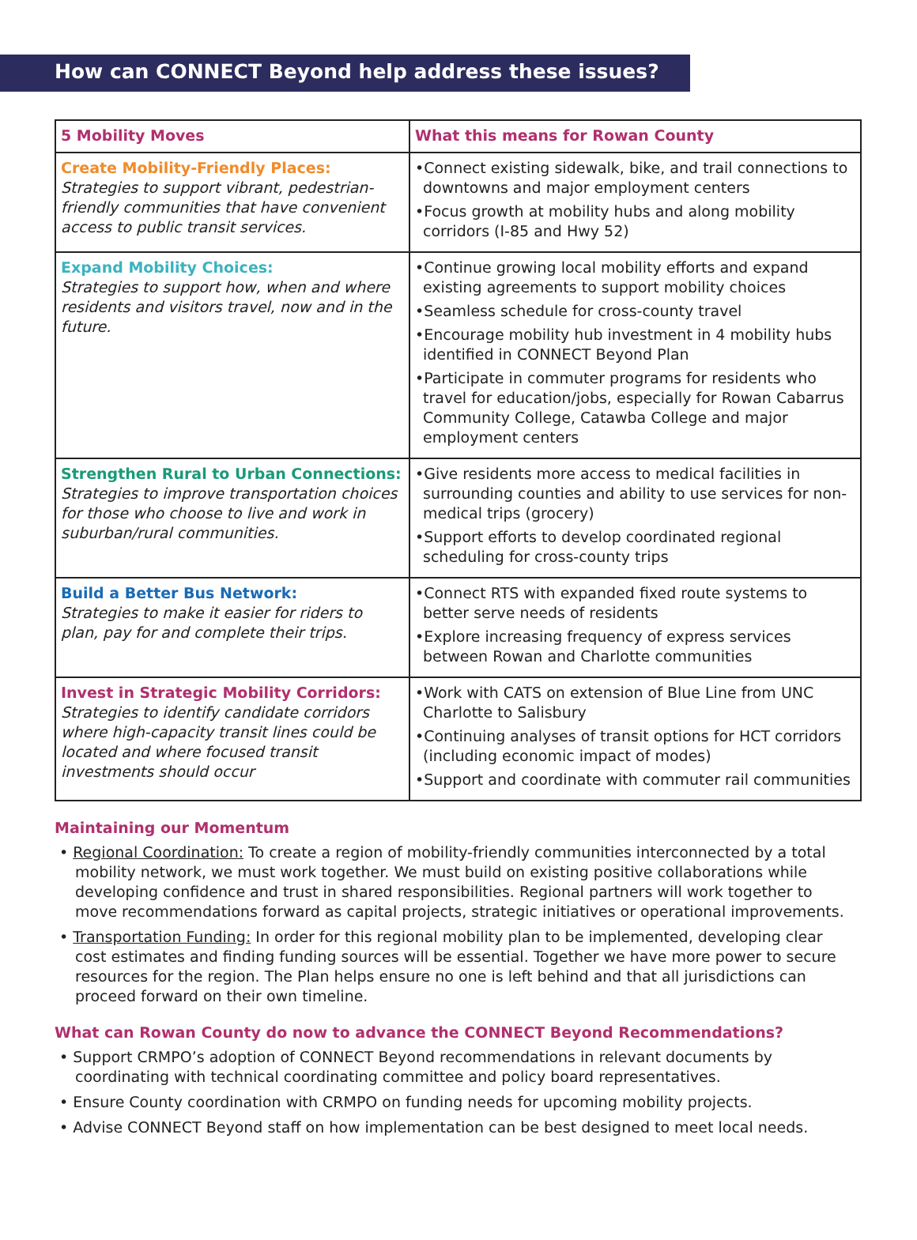How can CONNECT Beyond help address these issues?
| 5 Mobility Moves | What this means for Rowan County |
| --- | --- |
| Create Mobility-Friendly Places: Strategies to support vibrant, pedestrian-friendly communities that have convenient access to public transit services. | •Connect existing sidewalk, bike, and trail connections to downtowns and major employment centers •Focus growth at mobility hubs and along mobility corridors (I-85 and Hwy 52) |
| Expand Mobility Choices: Strategies to support how, when and where residents and visitors travel, now and in the future. | •Continue growing local mobility efforts and expand existing agreements to support mobility choices •Seamless schedule for cross-county travel •Encourage mobility hub investment in 4 mobility hubs identified in CONNECT Beyond Plan •Participate in commuter programs for residents who travel for education/jobs, especially for Rowan Cabarrus Community College, Catawba College and major employment centers |
| Strengthen Rural to Urban Connections: Strategies to improve transportation choices for those who choose to live and work in suburban/rural communities. | •Give residents more access to medical facilities in surrounding counties and ability to use services for non-medical trips (grocery) •Support efforts to develop coordinated regional scheduling for cross-county trips |
| Build a Better Bus Network: Strategies to make it easier for riders to plan, pay for and complete their trips. | •Connect RTS with expanded fixed route systems to better serve needs of residents •Explore increasing frequency of express services between Rowan and Charlotte communities |
| Invest in Strategic Mobility Corridors: Strategies to identify candidate corridors where high-capacity transit lines could be located and where focused transit investments should occur | •Work with CATS on extension of Blue Line from UNC Charlotte to Salisbury •Continuing analyses of transit options for HCT corridors (including economic impact of modes) •Support and coordinate with commuter rail communities |
Maintaining our Momentum
• Regional Coordination: To create a region of mobility-friendly communities interconnected by a total mobility network, we must work together. We must build on existing positive collaborations while developing confidence and trust in shared responsibilities. Regional partners will work together to move recommendations forward as capital projects, strategic initiatives or operational improvements.
• Transportation Funding: In order for this regional mobility plan to be implemented, developing clear cost estimates and finding funding sources will be essential. Together we have more power to secure resources for the region. The Plan helps ensure no one is left behind and that all jurisdictions can proceed forward on their own timeline.
What can Rowan County do now to advance the CONNECT Beyond Recommendations?
• Support CRMPO’s adoption of CONNECT Beyond recommendations in relevant documents by coordinating with technical coordinating committee and policy board representatives.
• Ensure County coordination with CRMPO on funding needs for upcoming mobility projects.
• Advise CONNECT Beyond staff on how implementation can be best designed to meet local needs.